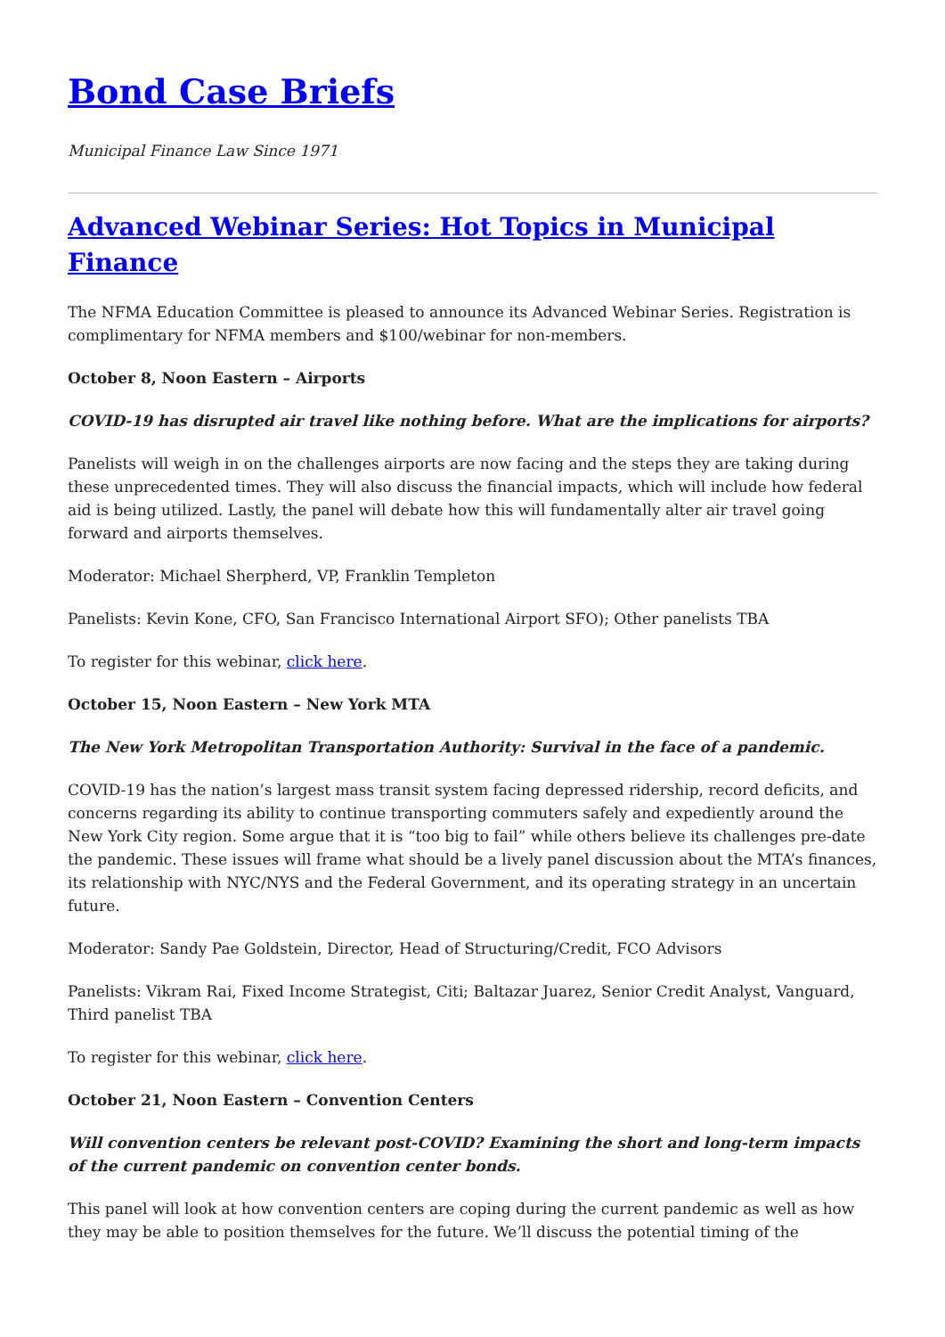Bond Case Briefs
Municipal Finance Law Since 1971
Advanced Webinar Series: Hot Topics in Municipal Finance
The NFMA Education Committee is pleased to announce its Advanced Webinar Series. Registration is complimentary for NFMA members and $100/webinar for non-members.
October 8, Noon Eastern – Airports
COVID-19 has disrupted air travel like nothing before. What are the implications for airports?
Panelists will weigh in on the challenges airports are now facing and the steps they are taking during these unprecedented times. They will also discuss the financial impacts, which will include how federal aid is being utilized. Lastly, the panel will debate how this will fundamentally alter air travel going forward and airports themselves.
Moderator: Michael Sherpherd, VP, Franklin Templeton
Panelists: Kevin Kone, CFO, San Francisco International Airport SFO); Other panelists TBA
To register for this webinar, click here.
October 15, Noon Eastern – New York MTA
The New York Metropolitan Transportation Authority: Survival in the face of a pandemic.
COVID-19 has the nation’s largest mass transit system facing depressed ridership, record deficits, and concerns regarding its ability to continue transporting commuters safely and expediently around the New York City region. Some argue that it is “too big to fail” while others believe its challenges pre-date the pandemic. These issues will frame what should be a lively panel discussion about the MTA’s finances, its relationship with NYC/NYS and the Federal Government, and its operating strategy in an uncertain future.
Moderator: Sandy Pae Goldstein, Director, Head of Structuring/Credit, FCO Advisors
Panelists: Vikram Rai, Fixed Income Strategist, Citi; Baltazar Juarez, Senior Credit Analyst, Vanguard, Third panelist TBA
To register for this webinar, click here.
October 21, Noon Eastern – Convention Centers
Will convention centers be relevant post-COVID? Examining the short and long-term impacts of the current pandemic on convention center bonds.
This panel will look at how convention centers are coping during the current pandemic as well as how they may be able to position themselves for the future. We’ll discuss the potential timing of the